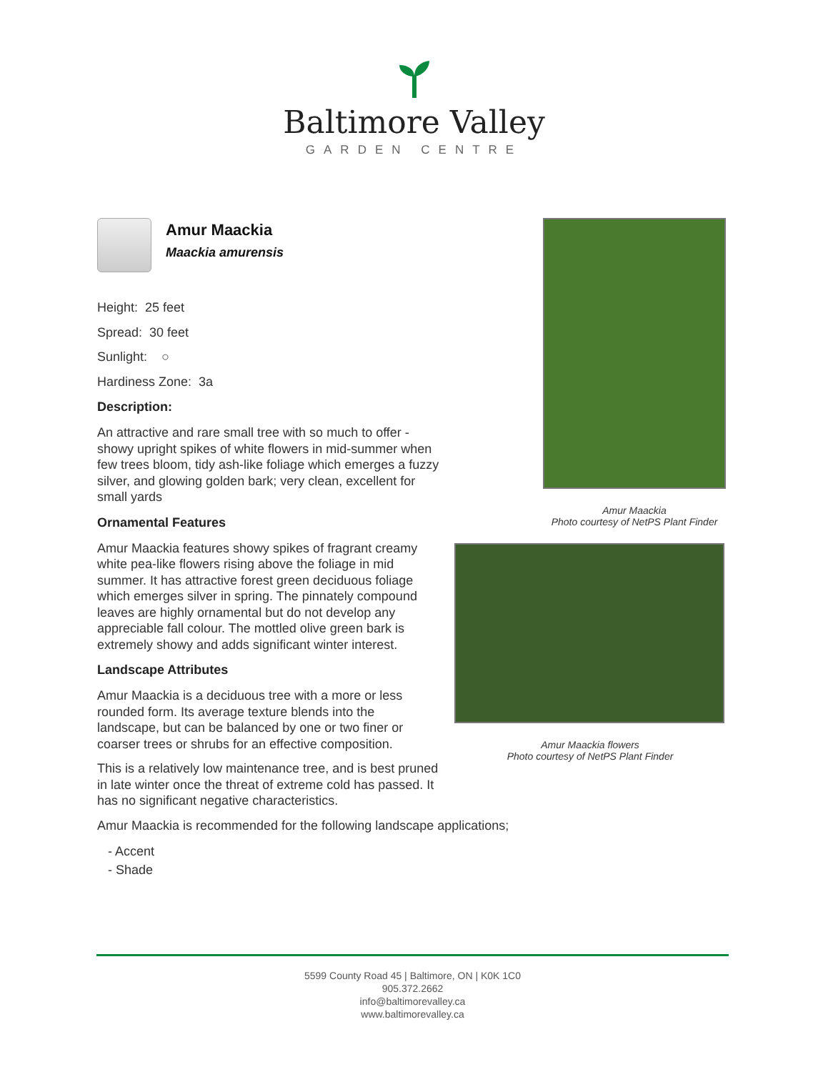Baltimore Valley
GARDEN CENTRE
Amur Maackia
Maackia amurensis
Height: 25 feet
Spread: 30 feet
Sunlight: ○
Hardiness Zone: 3a
Description:
An attractive and rare small tree with so much to offer - showy upright spikes of white flowers in mid-summer when few trees bloom, tidy ash-like foliage which emerges a fuzzy silver, and glowing golden bark; very clean, excellent for small yards
Ornamental Features
Amur Maackia features showy spikes of fragrant creamy white pea-like flowers rising above the foliage in mid summer. It has attractive forest green deciduous foliage which emerges silver in spring. The pinnately compound leaves are highly ornamental but do not develop any appreciable fall colour. The mottled olive green bark is extremely showy and adds significant winter interest.
Landscape Attributes
Amur Maackia is a deciduous tree with a more or less rounded form. Its average texture blends into the landscape, but can be balanced by one or two finer or coarser trees or shrubs for an effective composition.
This is a relatively low maintenance tree, and is best pruned in late winter once the threat of extreme cold has passed. It has no significant negative characteristics.
Amur Maackia is recommended for the following landscape applications;
- Accent
- Shade
Amur Maackia
Photo courtesy of NetPS Plant Finder
Amur Maackia flowers
Photo courtesy of NetPS Plant Finder
5599 County Road 45 | Baltimore, ON | K0K 1C0
905.372.2662
info@baltimorevalley.ca
www.baltimorevalley.ca